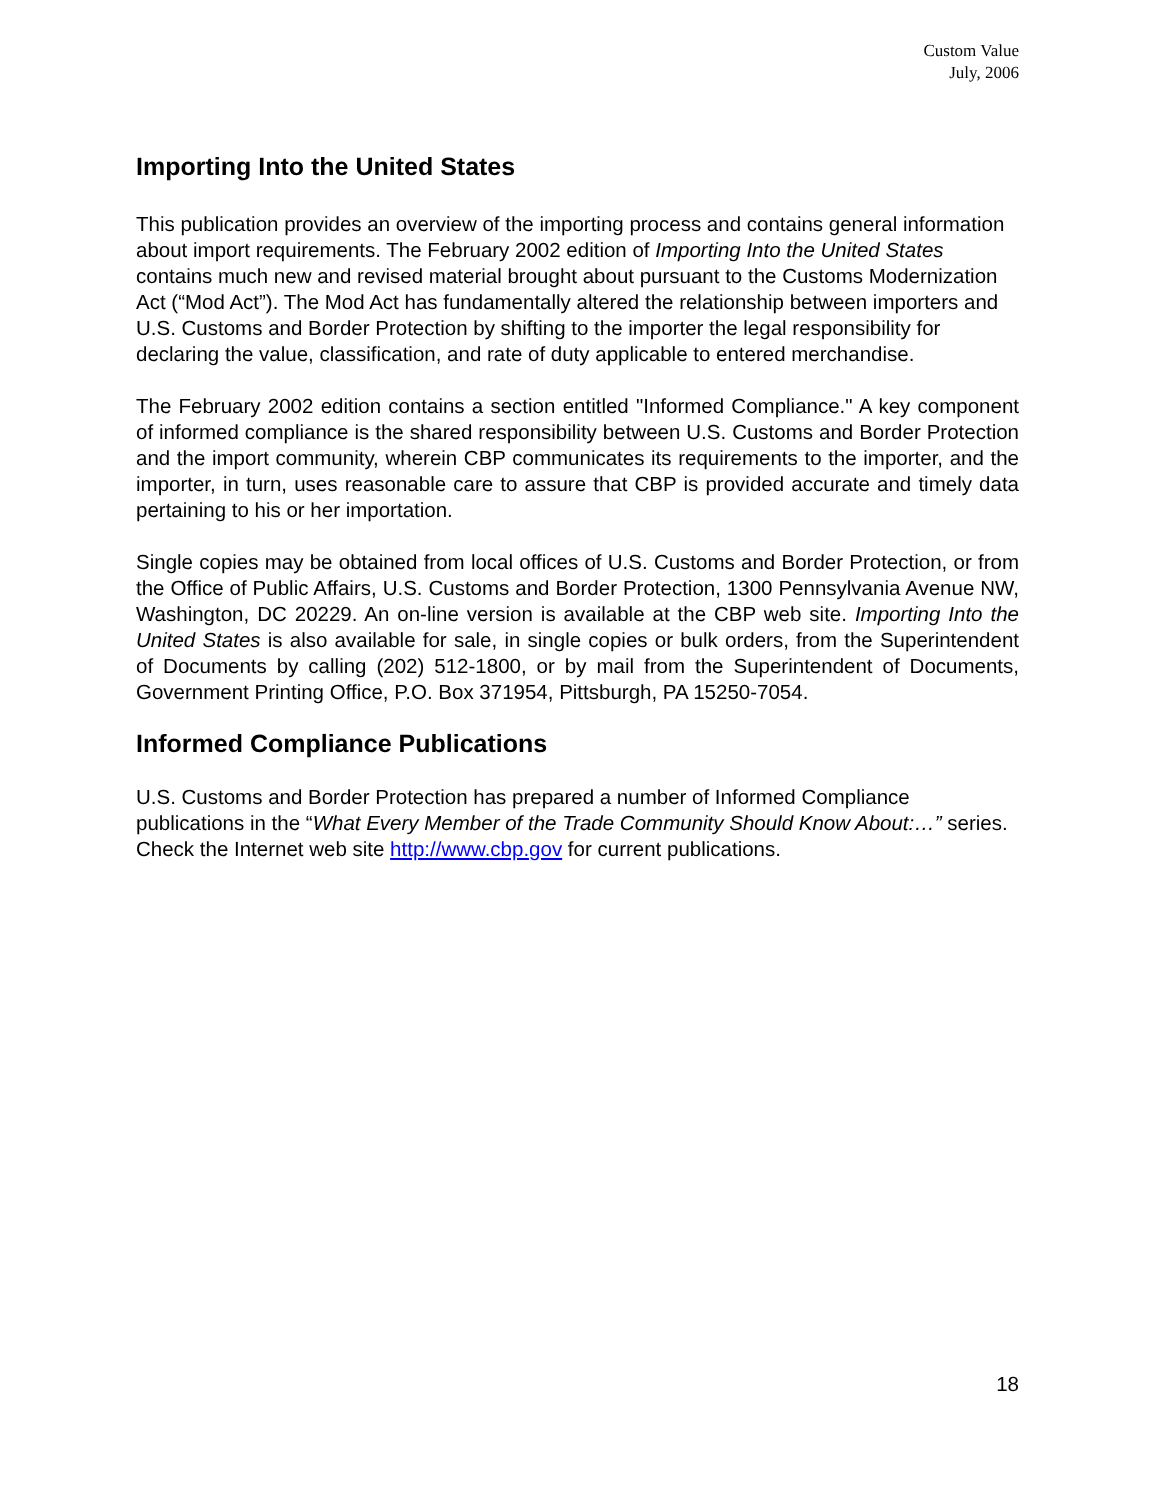Custom Value
July, 2006
Importing Into the United States
This publication provides an overview of the importing process and contains general information about import requirements. The February 2002 edition of Importing Into the United States contains much new and revised material brought about pursuant to the Customs Modernization Act (“Mod Act”). The Mod Act has fundamentally altered the relationship between importers and U.S. Customs and Border Protection by shifting to the importer the legal responsibility for declaring the value, classification, and rate of duty applicable to entered merchandise.
The February 2002 edition contains a section entitled "Informed Compliance." A key component of informed compliance is the shared responsibility between U.S. Customs and Border Protection and the import community, wherein CBP communicates its requirements to the importer, and the importer, in turn, uses reasonable care to assure that CBP is provided accurate and timely data pertaining to his or her importation.
Single copies may be obtained from local offices of U.S. Customs and Border Protection, or from the Office of Public Affairs, U.S. Customs and Border Protection, 1300 Pennsylvania Avenue NW, Washington, DC 20229. An on-line version is available at the CBP web site. Importing Into the United States is also available for sale, in single copies or bulk orders, from the Superintendent of Documents by calling (202) 512-1800, or by mail from the Superintendent of Documents, Government Printing Office, P.O. Box 371954, Pittsburgh, PA 15250-7054.
Informed Compliance Publications
U.S. Customs and Border Protection has prepared a number of Informed Compliance publications in the “What Every Member of the Trade Community Should Know About:…” series. Check the Internet web site http://www.cbp.gov for current publications.
18